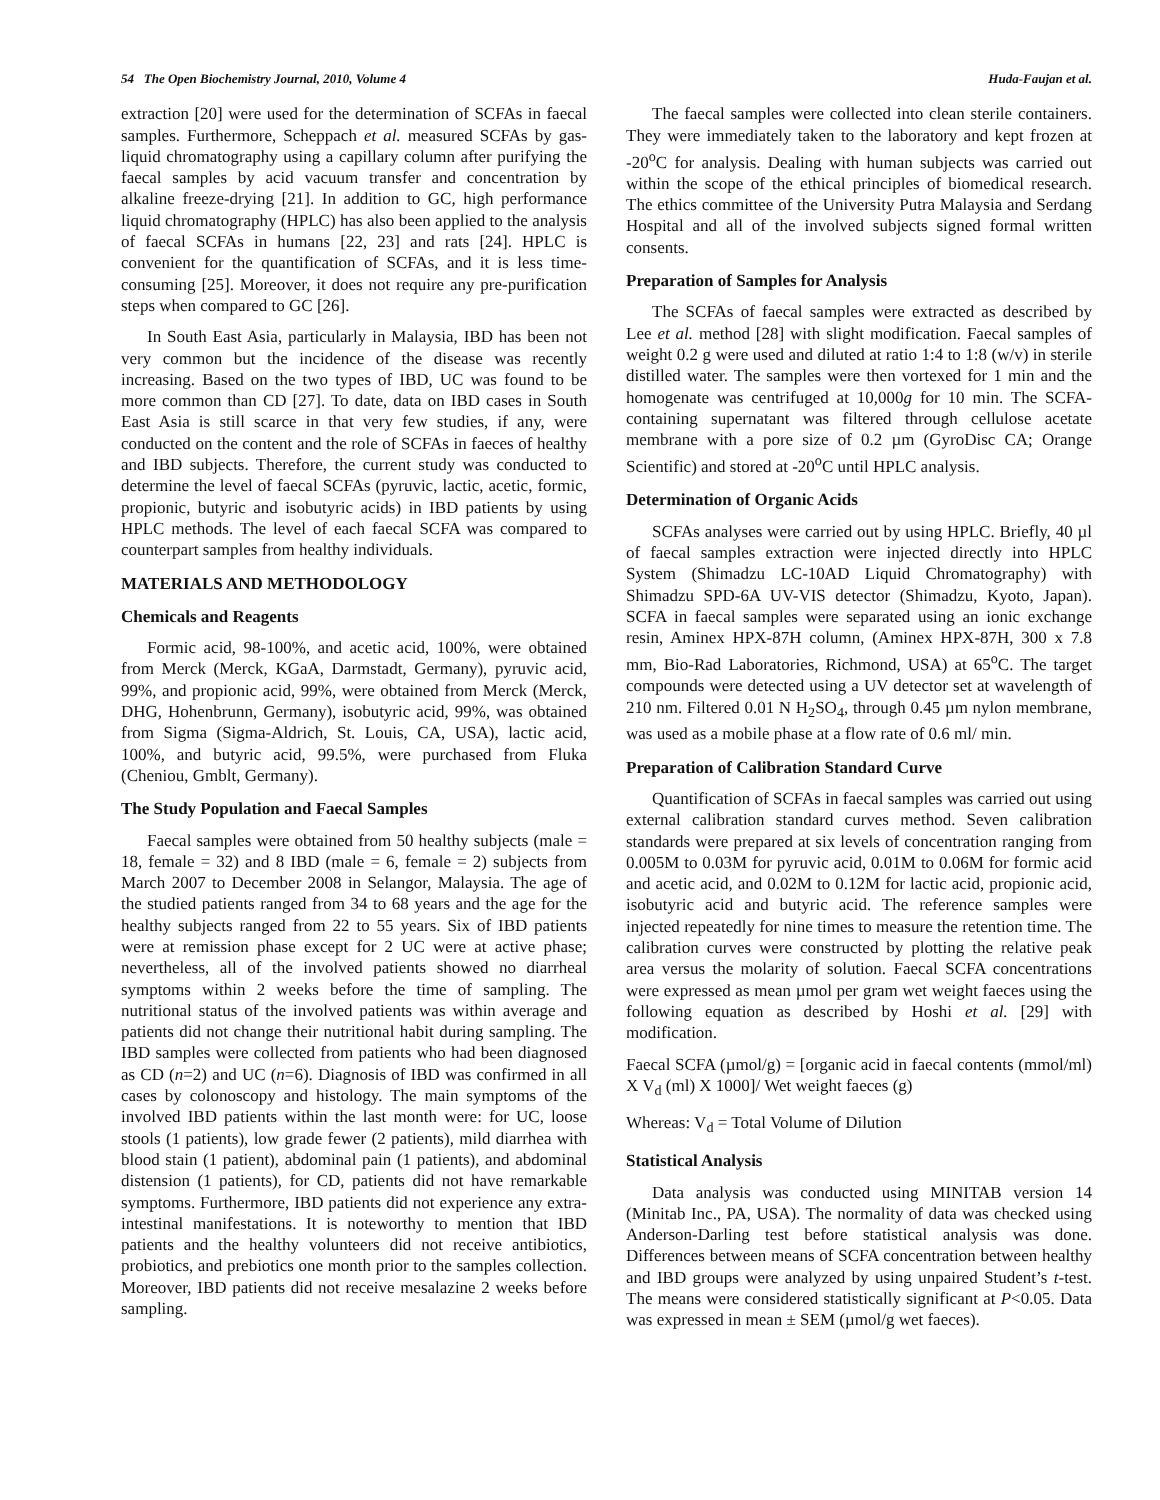54 The Open Biochemistry Journal, 2010, Volume 4 Huda-Faujan et al.
extraction [20] were used for the determination of SCFAs in faecal samples. Furthermore, Scheppach et al. measured SCFAs by gas-liquid chromatography using a capillary column after purifying the faecal samples by acid vacuum transfer and concentration by alkaline freeze-drying [21]. In addition to GC, high performance liquid chromatography (HPLC) has also been applied to the analysis of faecal SCFAs in humans [22, 23] and rats [24]. HPLC is convenient for the quantification of SCFAs, and it is less time-consuming [25]. Moreover, it does not require any pre-purification steps when compared to GC [26].
In South East Asia, particularly in Malaysia, IBD has been not very common but the incidence of the disease was recently increasing. Based on the two types of IBD, UC was found to be more common than CD [27]. To date, data on IBD cases in South East Asia is still scarce in that very few studies, if any, were conducted on the content and the role of SCFAs in faeces of healthy and IBD subjects. Therefore, the current study was conducted to determine the level of faecal SCFAs (pyruvic, lactic, acetic, formic, propionic, butyric and isobutyric acids) in IBD patients by using HPLC methods. The level of each faecal SCFA was compared to counterpart samples from healthy individuals.
MATERIALS AND METHODOLOGY
Chemicals and Reagents
Formic acid, 98-100%, and acetic acid, 100%, were obtained from Merck (Merck, KGaA, Darmstadt, Germany), pyruvic acid, 99%, and propionic acid, 99%, were obtained from Merck (Merck, DHG, Hohenbrunn, Germany), isobutyric acid, 99%, was obtained from Sigma (Sigma-Aldrich, St. Louis, CA, USA), lactic acid, 100%, and butyric acid, 99.5%, were purchased from Fluka (Cheniou, Gmblt, Germany).
The Study Population and Faecal Samples
Faecal samples were obtained from 50 healthy subjects (male = 18, female = 32) and 8 IBD (male = 6, female = 2) subjects from March 2007 to December 2008 in Selangor, Malaysia. The age of the studied patients ranged from 34 to 68 years and the age for the healthy subjects ranged from 22 to 55 years. Six of IBD patients were at remission phase except for 2 UC were at active phase; nevertheless, all of the involved patients showed no diarrheal symptoms within 2 weeks before the time of sampling. The nutritional status of the involved patients was within average and patients did not change their nutritional habit during sampling. The IBD samples were collected from patients who had been diagnosed as CD (n=2) and UC (n=6). Diagnosis of IBD was confirmed in all cases by colonoscopy and histology. The main symptoms of the involved IBD patients within the last month were: for UC, loose stools (1 patients), low grade fewer (2 patients), mild diarrhea with blood stain (1 patient), abdominal pain (1 patients), and abdominal distension (1 patients), for CD, patients did not have remarkable symptoms. Furthermore, IBD patients did not experience any extra-intestinal manifestations. It is noteworthy to mention that IBD patients and the healthy volunteers did not receive antibiotics, probiotics, and prebiotics one month prior to the samples collection. Moreover, IBD patients did not receive mesalazine 2 weeks before sampling.
The faecal samples were collected into clean sterile containers. They were immediately taken to the laboratory and kept frozen at -20<sup>o</sup>C for analysis. Dealing with human subjects was carried out within the scope of the ethical principles of biomedical research. The ethics committee of the University Putra Malaysia and Serdang Hospital and all of the involved subjects signed formal written consents.
Preparation of Samples for Analysis
The SCFAs of faecal samples were extracted as described by Lee et al. method [28] with slight modification. Faecal samples of weight 0.2 g were used and diluted at ratio 1:4 to 1:8 (w/v) in sterile distilled water. The samples were then vortexed for 1 min and the homogenate was centrifuged at 10,000g for 10 min. The SCFA-containing supernatant was filtered through cellulose acetate membrane with a pore size of 0.2 µm (GyroDisc CA; Orange Scientific) and stored at -20<sup>o</sup>C until HPLC analysis.
Determination of Organic Acids
SCFAs analyses were carried out by using HPLC. Briefly, 40 µl of faecal samples extraction were injected directly into HPLC System (Shimadzu LC-10AD Liquid Chromatography) with Shimadzu SPD-6A UV-VIS detector (Shimadzu, Kyoto, Japan). SCFA in faecal samples were separated using an ionic exchange resin, Aminex HPX-87H column, (Aminex HPX-87H, 300 x 7.8 mm, Bio-Rad Laboratories, Richmond, USA) at 65<sup>o</sup>C. The target compounds were detected using a UV detector set at wavelength of 210 nm. Filtered 0.01 N H<sub>2</sub>SO<sub>4</sub>, through 0.45 µm nylon membrane, was used as a mobile phase at a flow rate of 0.6 ml/ min.
Preparation of Calibration Standard Curve
Quantification of SCFAs in faecal samples was carried out using external calibration standard curves method. Seven calibration standards were prepared at six levels of concentration ranging from 0.005M to 0.03M for pyruvic acid, 0.01M to 0.06M for formic acid and acetic acid, and 0.02M to 0.12M for lactic acid, propionic acid, isobutyric acid and butyric acid. The reference samples were injected repeatedly for nine times to measure the retention time. The calibration curves were constructed by plotting the relative peak area versus the molarity of solution. Faecal SCFA concentrations were expressed as mean µmol per gram wet weight faeces using the following equation as described by Hoshi et al. [29] with modification.
Faecal SCFA (µmol/g) = [organic acid in faecal contents (mmol/ml) X V<sub>d</sub> (ml) X 1000]/ Wet weight faeces (g)
Whereas: V<sub>d</sub> = Total Volume of Dilution
Statistical Analysis
Data analysis was conducted using MINITAB version 14 (Minitab Inc., PA, USA). The normality of data was checked using Anderson-Darling test before statistical analysis was done. Differences between means of SCFA concentration between healthy and IBD groups were analyzed by using unpaired Student’s t-test. The means were considered statistically significant at P<0.05. Data was expressed in mean ± SEM (µmol/g wet faeces).